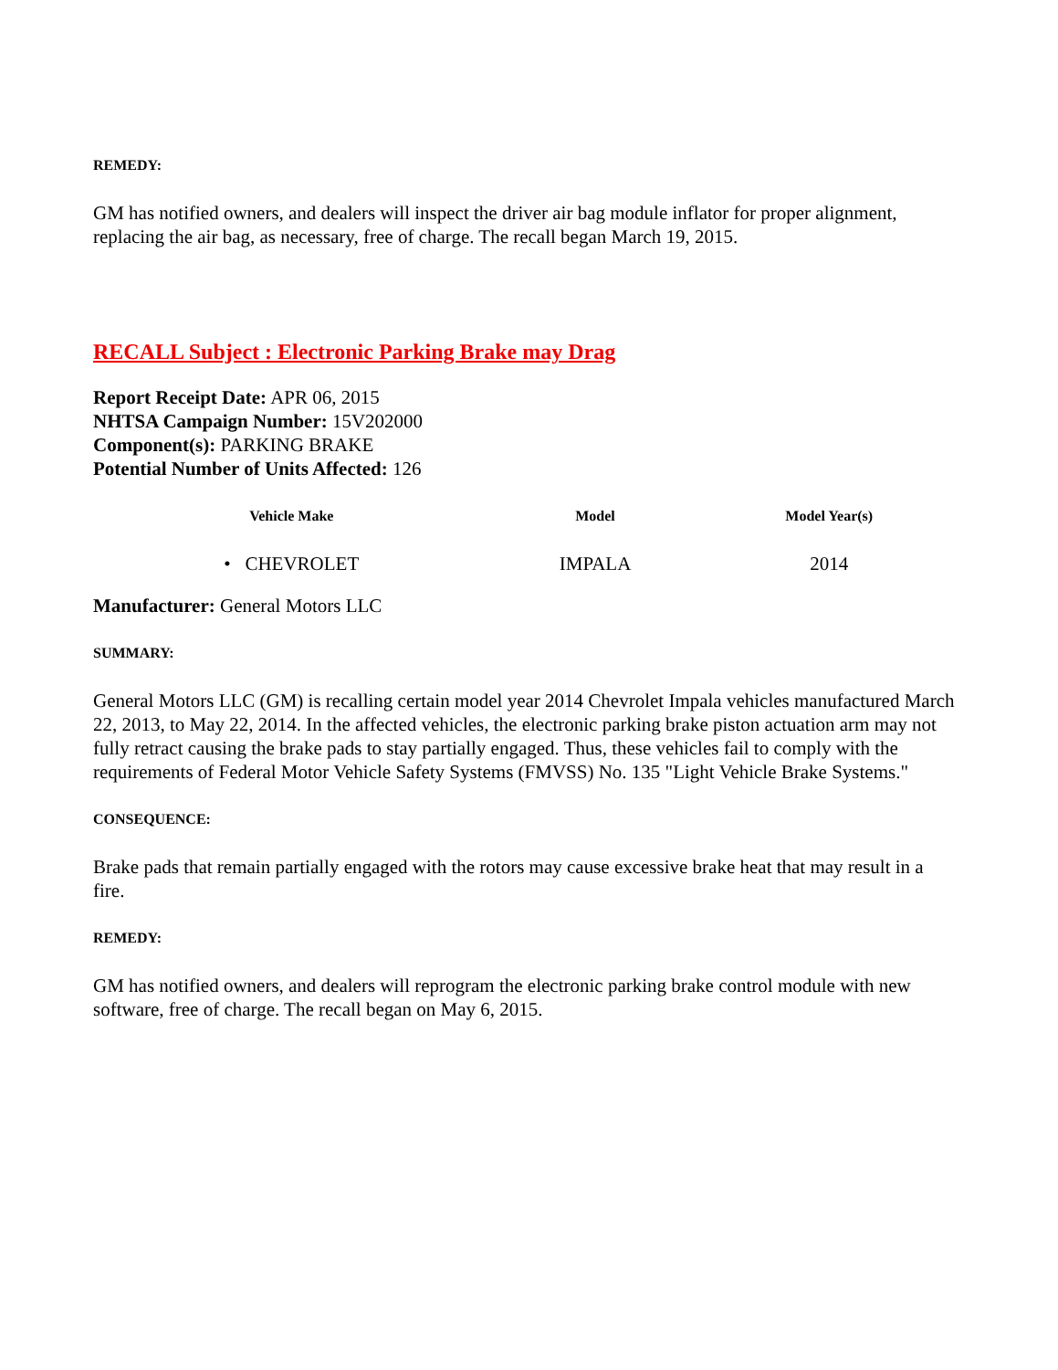REMEDY:
GM has notified owners, and dealers will inspect the driver air bag module inflator for proper alignment, replacing the air bag, as necessary, free of charge. The recall began March 19, 2015.
RECALL Subject : Electronic Parking Brake may Drag
Report Receipt Date: APR 06, 2015
NHTSA Campaign Number: 15V202000
Component(s): PARKING BRAKE
Potential Number of Units Affected: 126
| Vehicle Make | Model | Model Year(s) |
| --- | --- | --- |
| • CHEVROLET | IMPALA | 2014 |
Manufacturer: General Motors LLC
SUMMARY:
General Motors LLC (GM) is recalling certain model year 2014 Chevrolet Impala vehicles manufactured March 22, 2013, to May 22, 2014. In the affected vehicles, the electronic parking brake piston actuation arm may not fully retract causing the brake pads to stay partially engaged. Thus, these vehicles fail to comply with the requirements of Federal Motor Vehicle Safety Systems (FMVSS) No. 135 "Light Vehicle Brake Systems."
CONSEQUENCE:
Brake pads that remain partially engaged with the rotors may cause excessive brake heat that may result in a fire.
REMEDY:
GM has notified owners, and dealers will reprogram the electronic parking brake control module with new software, free of charge. The recall began on May 6, 2015.